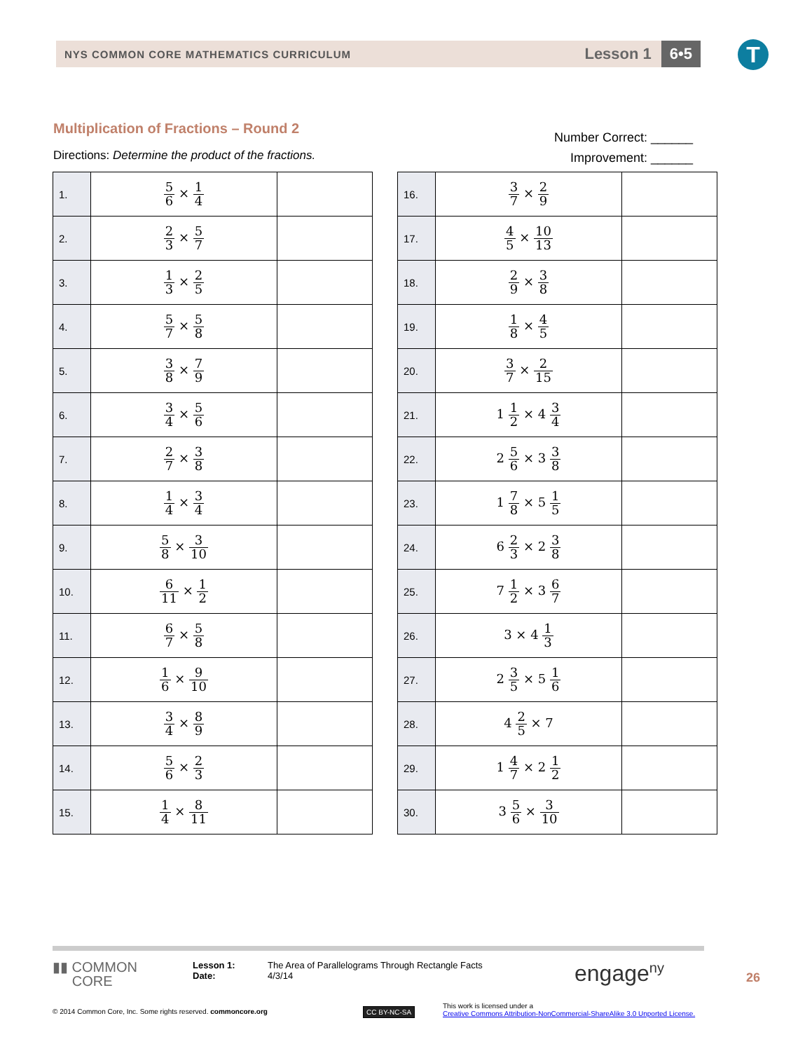NYS COMMON CORE MATHEMATICS CURRICULUM
Lesson 1
6•5
T
Multiplication of Fractions – Round 2
Number Correct: ______
Improvement: ______
Directions: Determine the product of the fractions.
| 1. | 5 6 × 1 4 | |
| 2. | 2 3 × 5 7 | |
| 3. | 1 3 × 2 5 | |
| 4. | 5 7 × 5 8 | |
| 5. | 3 8 × 7 9 | |
| 6. | 3 4 × 5 6 | |
| 7. | 2 7 × 3 8 | |
| 8. | 1 4 × 3 4 | |
| 9. | 5 8 × 3 10 | |
| 10. | 6 11 × 1 2 | |
| 11. | 6 7 × 5 8 | |
| 12. | 1 6 × 9 10 | |
| 13. | 3 4 × 8 9 | |
| 14. | 5 6 × 2 3 | |
| 15. | 1 4 × 8 11 | |
| 16. | 3 7 × 2 9 | |
| 17. | 4 5 × 10 13 | |
| 18. | 2 9 × 3 8 | |
| 19. | 1 8 × 4 5 | |
| 20. | 3 7 × 2 15 | |
| 21. | 1 1 2 × 4 3 4 | |
| 22. | 2 5 6 × 3 3 8 | |
| 23. | 1 7 8 × 5 1 5 | |
| 24. | 6 2 3 × 2 3 8 | |
| 25. | 7 1 2 × 3 6 7 | |
| 26. | 3 × 4 1 3 | |
| 27. | 2 3 5 × 5 1 6 | |
| 28. | 4 2 5 × 7 | |
| 29. | 1 4 7 × 2 1 2 | |
| 30. | 3 5 6 × 3 10 | |
▮▮ COMMON
CORE
Lesson 1:
Date:
The Area of Parallelograms Through Rectangle Facts
4/3/14
engage<sup>ny</sup> 26
© 2014 Common Core, Inc. Some rights reserved. commoncore.org
CC BY-NC-SA
This work is licensed under a
Creative Commons Attribution-NonCommercial-ShareAlike 3.0 Unported License.